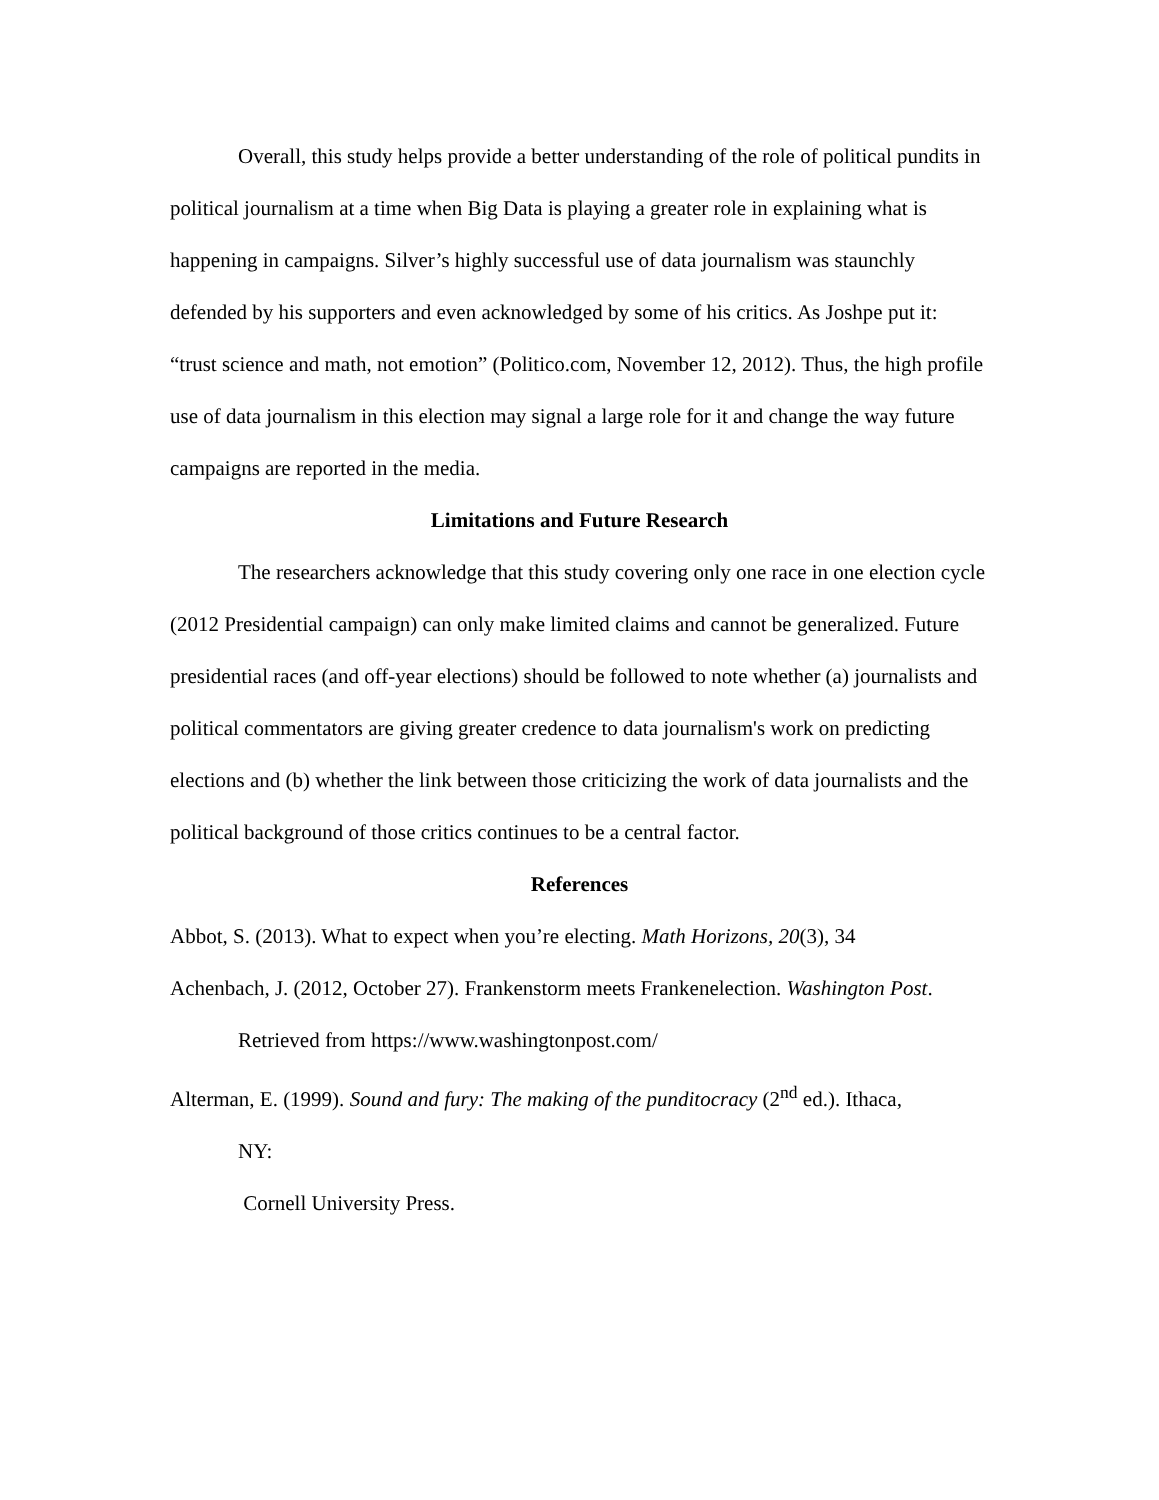Overall, this study helps provide a better understanding of the role of political pundits in political journalism at a time when Big Data is playing a greater role in explaining what is happening in campaigns. Silver’s highly successful use of data journalism was staunchly defended by his supporters and even acknowledged by some of his critics. As Joshpe put it: “trust science and math, not emotion” (Politico.com, November 12, 2012). Thus, the high profile use of data journalism in this election may signal a large role for it and change the way future campaigns are reported in the media.
Limitations and Future Research
The researchers acknowledge that this study covering only one race in one election cycle (2012 Presidential campaign) can only make limited claims and cannot be generalized. Future presidential races (and off-year elections) should be followed to note whether (a) journalists and political commentators are giving greater credence to data journalism's work on predicting elections and (b) whether the link between those criticizing the work of data journalists and the political background of those critics continues to be a central factor.
References
Abbot, S. (2013). What to expect when you’re electing. Math Horizons, 20(3), 34
Achenbach, J. (2012, October 27). Frankenstorm meets Frankenelection. Washington Post.
Retrieved from https://www.washingtonpost.com/
Alterman, E. (1999). Sound and fury: The making of the punditocracy (2<sup>nd</sup> ed.). Ithaca,
NY:
Cornell University Press.